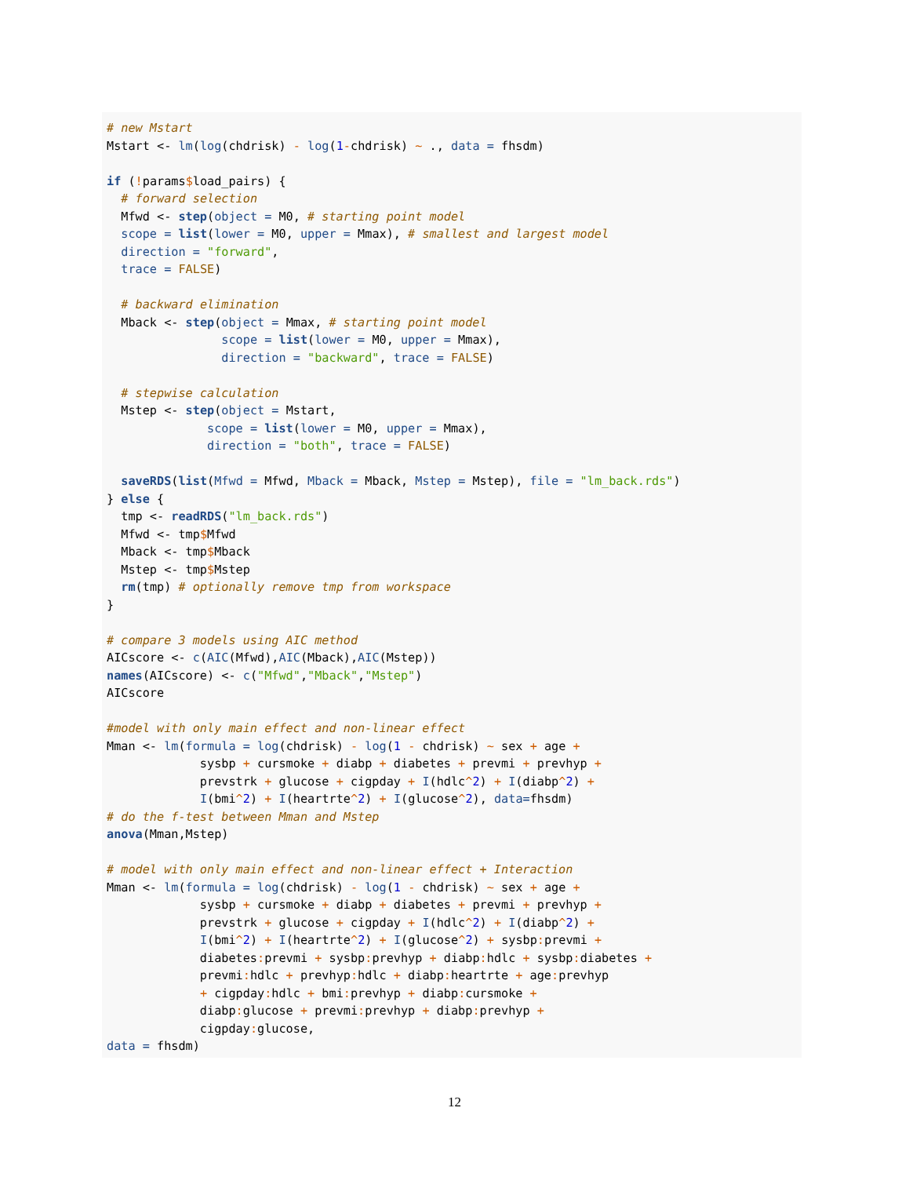# new Mstart
Mstart <- lm(log(chdrisk) - log(1-chdrisk) ~ ., data = fhsdm)

if (!params$load_pairs) {
  # forward selection
  Mfwd <- step(object = M0, # starting point model
  scope = list(lower = M0, upper = Mmax), # smallest and largest model
  direction = "forward",
  trace = FALSE)

  # backward elimination
  Mback <- step(object = Mmax, # starting point model
                scope = list(lower = M0, upper = Mmax),
                direction = "backward", trace = FALSE)

  # stepwise calculation
  Mstep <- step(object = Mstart,
              scope = list(lower = M0, upper = Mmax),
              direction = "both", trace = FALSE)

  saveRDS(list(Mfwd = Mfwd, Mback = Mback, Mstep = Mstep), file = "lm_back.rds")
} else {
  tmp <- readRDS("lm_back.rds")
  Mfwd <- tmp$Mfwd
  Mback <- tmp$Mback
  Mstep <- tmp$Mstep
  rm(tmp) # optionally remove tmp from workspace
}

# compare 3 models using AIC method
AICscore <- c(AIC(Mfwd),AIC(Mback),AIC(Mstep))
names(AICscore) <- c("Mfwd","Mback","Mstep")
AICscore

#model with only main effect and non-linear effect
Mman <- lm(formula = log(chdrisk) - log(1 - chdrisk) ~ sex + age +
             sysbp + cursmoke + diabp + diabetes + prevmi + prevhyp +
             prevstrk + glucose + cigpday + I(hdlc^2) + I(diabp^2) +
             I(bmi^2) + I(heartrte^2) + I(glucose^2), data=fhsdm)
# do the f-test between Mman and Mstep
anova(Mman,Mstep)

# model with only main effect and non-linear effect + Interaction
Mman <- lm(formula = log(chdrisk) - log(1 - chdrisk) ~ sex + age +
             sysbp + cursmoke + diabp + diabetes + prevmi + prevhyp +
             prevstrk + glucose + cigpday + I(hdlc^2) + I(diabp^2) +
             I(bmi^2) + I(heartrte^2) + I(glucose^2) + sysbp: prevmi +
             diabetes: prevmi + sysbp: prevhyp + diabp: hdlc + sysbp: diabetes +
             prevmi: hdlc + prevhyp: hdlc + diabp: heartrte + age: prevhyp
             + cigpday: hdlc + bmi: prevhyp + diabp: cursmoke +
             diabp: glucose + prevmi: prevhyp + diabp: prevhyp +
             cigpday: glucose,
data = fhsdm)
12